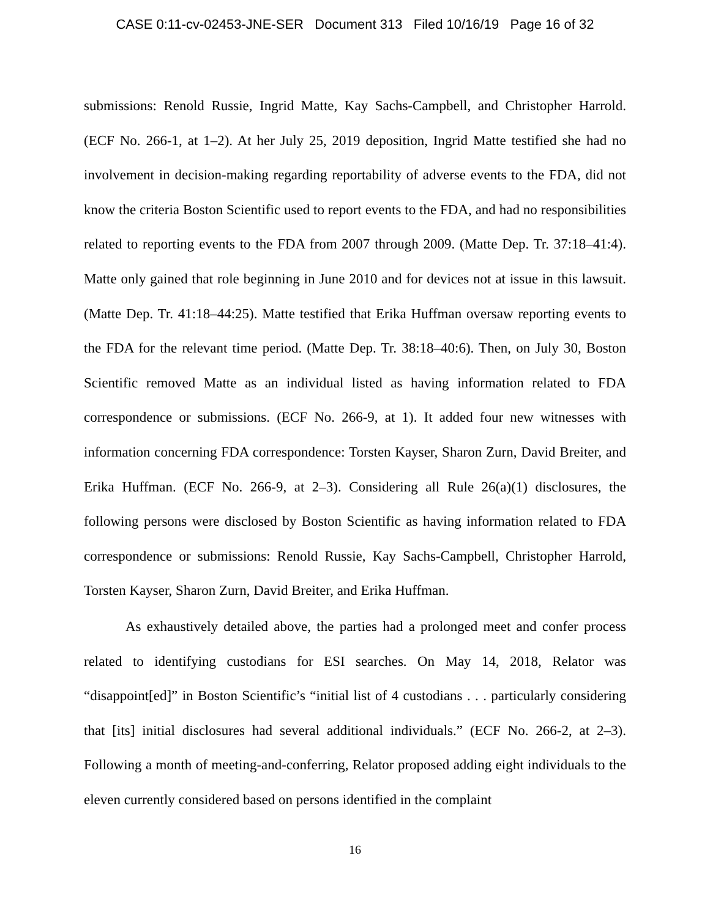CASE 0:11-cv-02453-JNE-SER Document 313 Filed 10/16/19 Page 16 of 32
submissions: Renold Russie, Ingrid Matte, Kay Sachs-Campbell, and Christopher Harrold. (ECF No. 266-1, at 1–2). At her July 25, 2019 deposition, Ingrid Matte testified she had no involvement in decision-making regarding reportability of adverse events to the FDA, did not know the criteria Boston Scientific used to report events to the FDA, and had no responsibilities related to reporting events to the FDA from 2007 through 2009. (Matte Dep. Tr. 37:18–41:4). Matte only gained that role beginning in June 2010 and for devices not at issue in this lawsuit. (Matte Dep. Tr. 41:18–44:25). Matte testified that Erika Huffman oversaw reporting events to the FDA for the relevant time period. (Matte Dep. Tr. 38:18–40:6). Then, on July 30, Boston Scientific removed Matte as an individual listed as having information related to FDA correspondence or submissions. (ECF No. 266-9, at 1). It added four new witnesses with information concerning FDA correspondence: Torsten Kayser, Sharon Zurn, David Breiter, and Erika Huffman. (ECF No. 266-9, at 2–3). Considering all Rule 26(a)(1) disclosures, the following persons were disclosed by Boston Scientific as having information related to FDA correspondence or submissions: Renold Russie, Kay Sachs-Campbell, Christopher Harrold, Torsten Kayser, Sharon Zurn, David Breiter, and Erika Huffman.
As exhaustively detailed above, the parties had a prolonged meet and confer process related to identifying custodians for ESI searches. On May 14, 2018, Relator was “disappoint[ed]” in Boston Scientific’s “initial list of 4 custodians . . . particularly considering that [its] initial disclosures had several additional individuals.” (ECF No. 266-2, at 2–3). Following a month of meeting-and-conferring, Relator proposed adding eight individuals to the eleven currently considered based on persons identified in the complaint
16